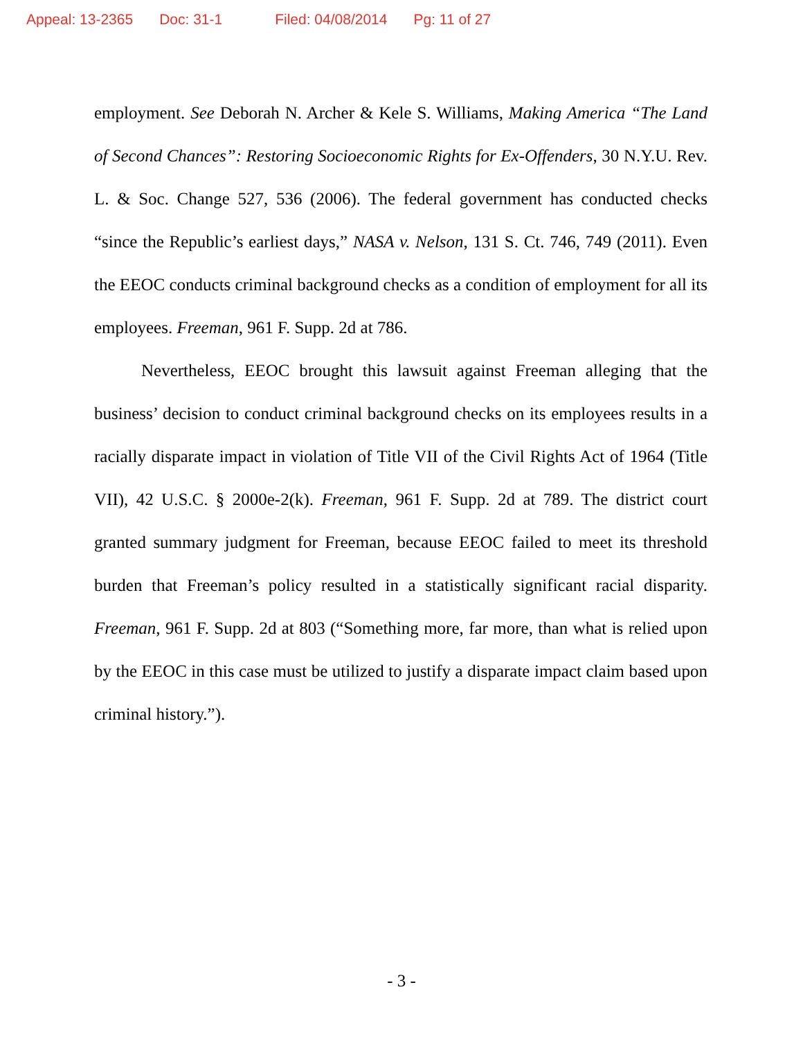Appeal: 13-2365 Doc: 31-1 Filed: 04/08/2014 Pg: 11 of 27
employment. See Deborah N. Archer & Kele S. Williams, Making America “The Land of Second Chances”: Restoring Socioeconomic Rights for Ex-Offenders, 30 N.Y.U. Rev. L. & Soc. Change 527, 536 (2006). The federal government has conducted checks “since the Republic’s earliest days,” NASA v. Nelson, 131 S. Ct. 746, 749 (2011). Even the EEOC conducts criminal background checks as a condition of employment for all its employees. Freeman, 961 F. Supp. 2d at 786.
Nevertheless, EEOC brought this lawsuit against Freeman alleging that the business’ decision to conduct criminal background checks on its employees results in a racially disparate impact in violation of Title VII of the Civil Rights Act of 1964 (Title VII), 42 U.S.C. § 2000e-2(k). Freeman, 961 F. Supp. 2d at 789. The district court granted summary judgment for Freeman, because EEOC failed to meet its threshold burden that Freeman’s policy resulted in a statistically significant racial disparity. Freeman, 961 F. Supp. 2d at 803 (“Something more, far more, than what is relied upon by the EEOC in this case must be utilized to justify a disparate impact claim based upon criminal history.”).
- 3 -